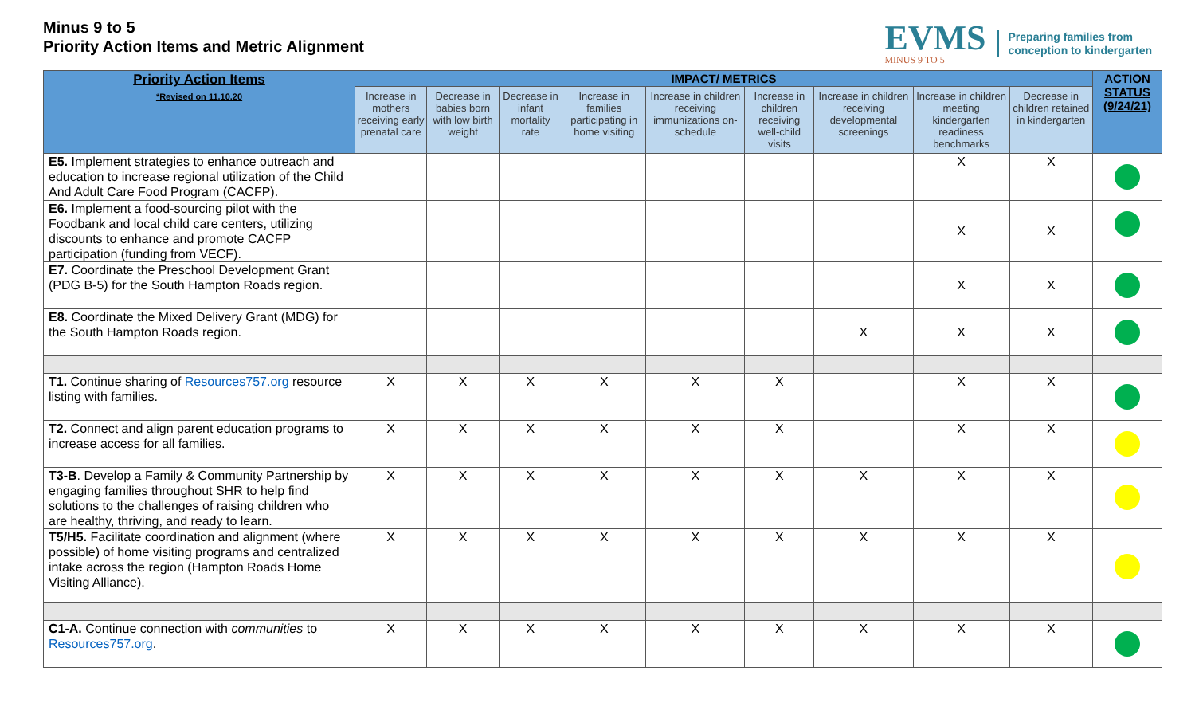Minus 9 to 5
Priority Action Items and Metric Alignment
EVMS
MINUS 9 TO 5
Preparing families from
conception to kindergarten
| Priority Action Items *Revised on 11.10.20 | IMPACT/ METRICS | | | | | | | | | ACTION STATUS (9/24/21) |
| --- | --- | --- | --- | --- | --- | --- | --- | --- | --- | --- |
| | Increase in mothers receiving early prenatal care | Decrease in babies born with low birth weight | Decrease in infant mortality rate | Increase in families participating in home visiting | Increase in children receiving immunizations on-schedule | Increase in children receiving well-child visits | Increase in children receiving developmental screenings | Increase in children meeting kindergarten readiness benchmarks | Decrease in children retained in kindergarten | |
| E5. Implement strategies to enhance outreach and education to increase regional utilization of the Child And Adult Care Food Program (CACFP). | | | | | | | | X | X | |
| E6. Implement a food-sourcing pilot with the Foodbank and local child care centers, utilizing discounts to enhance and promote CACFP participation (funding from VECF). | | | | | | | | X | X | |
| E7. Coordinate the Preschool Development Grant (PDG B-5) for the South Hampton Roads region. | | | | | | | | X | X | |
| E8. Coordinate the Mixed Delivery Grant (MDG) for the South Hampton Roads region. | | | | | | | X | X | X | |
| T1. Continue sharing of Resources757.org resource listing with families. | X | X | X | X | X | X | | X | X | |
| T2. Connect and align parent education programs to increase access for all families. | X | X | X | X | X | X | | X | X | |
| T3-B . Develop a Family & Community Partnership by engaging families throughout SHR to help find solutions to the challenges of raising children who are healthy, thriving, and ready to learn. | X | X | X | X | X | X | X | X | X | |
| T5/H5. Facilitate coordination and alignment (where possible) of home visiting programs and centralized intake across the region (Hampton Roads Home Visiting Alliance). | X | X | X | X | X | X | X | X | X | |
| C1-A. Continue connection with communities to Resources757.org . | X | X | X | X | X | X | X | X | X | |